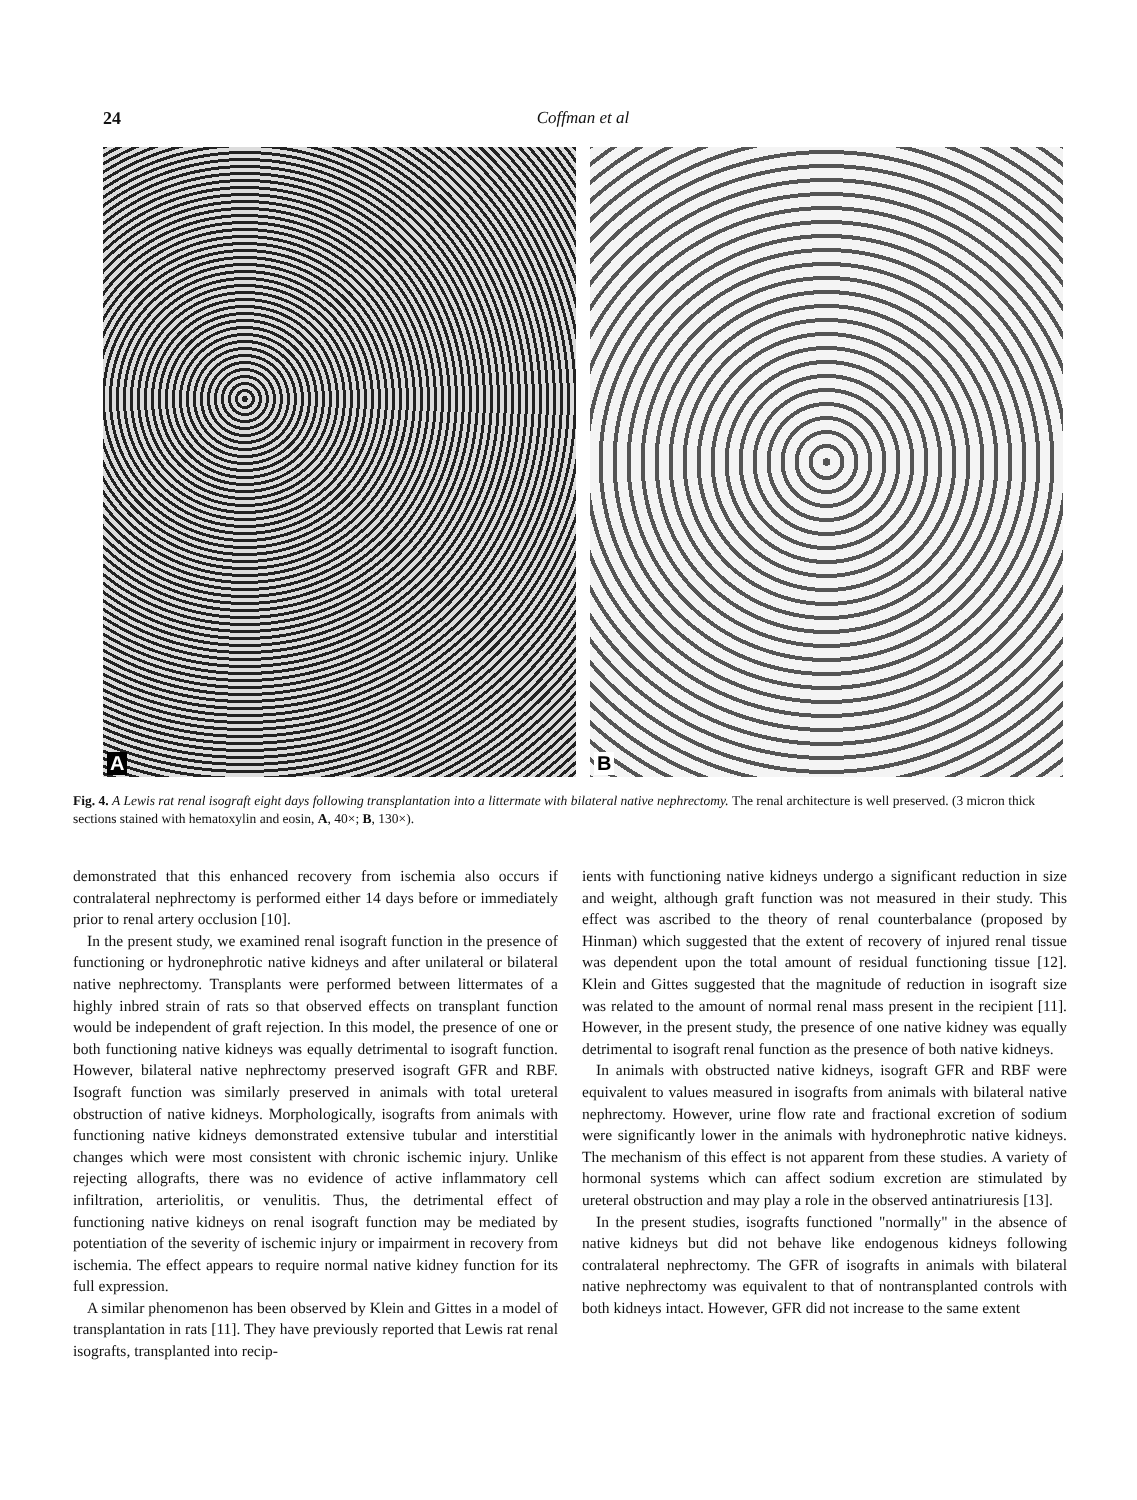24 Coffman et al
A
B
Fig. 4. A Lewis rat renal isograft eight days following transplantation into a littermate with bilateral native nephrectomy. The renal architecture is well preserved. (3 micron thick sections stained with hematoxylin and eosin, A, 40×; B, 130×).
demonstrated that this enhanced recovery from ischemia also occurs if contralateral nephrectomy is performed either 14 days before or immediately prior to renal artery occlusion [10].
In the present study, we examined renal isograft function in the presence of functioning or hydronephrotic native kidneys and after unilateral or bilateral native nephrectomy. Transplants were performed between littermates of a highly inbred strain of rats so that observed effects on transplant function would be independent of graft rejection. In this model, the presence of one or both functioning native kidneys was equally detrimental to isograft function. However, bilateral native nephrectomy preserved isograft GFR and RBF. Isograft function was similarly preserved in animals with total ureteral obstruction of native kidneys. Morphologically, isografts from animals with functioning native kidneys demonstrated extensive tubular and interstitial changes which were most consistent with chronic ischemic injury. Unlike rejecting allografts, there was no evidence of active inflammatory cell infiltration, arteriolitis, or venulitis. Thus, the detrimental effect of functioning native kidneys on renal isograft function may be mediated by potentiation of the severity of ischemic injury or impairment in recovery from ischemia. The effect appears to require normal native kidney function for its full expression.
A similar phenomenon has been observed by Klein and Gittes in a model of transplantation in rats [11]. They have previously reported that Lewis rat renal isografts, transplanted into recip-
ients with functioning native kidneys undergo a significant reduction in size and weight, although graft function was not measured in their study. This effect was ascribed to the theory of renal counterbalance (proposed by Hinman) which suggested that the extent of recovery of injured renal tissue was dependent upon the total amount of residual functioning tissue [12]. Klein and Gittes suggested that the magnitude of reduction in isograft size was related to the amount of normal renal mass present in the recipient [11]. However, in the present study, the presence of one native kidney was equally detrimental to isograft renal function as the presence of both native kidneys.
In animals with obstructed native kidneys, isograft GFR and RBF were equivalent to values measured in isografts from animals with bilateral native nephrectomy. However, urine flow rate and fractional excretion of sodium were significantly lower in the animals with hydronephrotic native kidneys. The mechanism of this effect is not apparent from these studies. A variety of hormonal systems which can affect sodium excretion are stimulated by ureteral obstruction and may play a role in the observed antinatriuresis [13].
In the present studies, isografts functioned "normally" in the absence of native kidneys but did not behave like endogenous kidneys following contralateral nephrectomy. The GFR of isografts in animals with bilateral native nephrectomy was equivalent to that of nontransplanted controls with both kidneys intact. However, GFR did not increase to the same extent